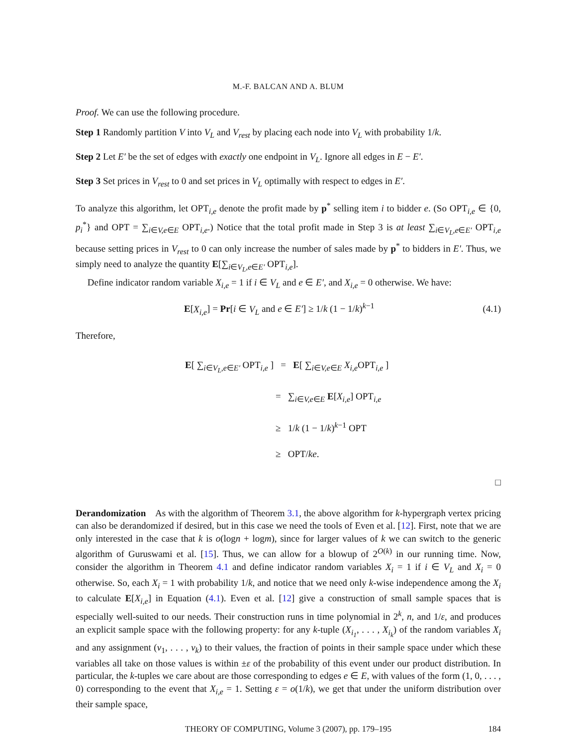M.-F. BALCAN AND A. BLUM
Proof. We can use the following procedure.
Step 1 Randomly partition V into V<sub>L</sub> and V<sub>rest</sub> by placing each node into V<sub>L</sub> with probability 1/k.
Step 2 Let E′ be the set of edges with exactly one endpoint in V<sub>L</sub>. Ignore all edges in E − E′.
Step 3 Set prices in V<sub>rest</sub> to 0 and set prices in V<sub>L</sub> optimally with respect to edges in E′.
To analyze this algorithm, let OPT<sub>i,e</sub> denote the profit made by p<sup>*</sup> selling item i to bidder e. (So OPT<sub>i,e</sub> ∈ {0, p<sub>i</sub><sup>*</sup>} and OPT = ∑<sub>i∈V,e∈E</sub> OPT<sub>i,e</sub>.) Notice that the total profit made in Step 3 is at least ∑<sub>i∈V<sub>L</sub>,e∈E′</sub> OPT<sub>i,e</sub> because setting prices in V<sub>rest</sub> to 0 can only increase the number of sales made by p<sup>*</sup> to bidders in E′. Thus, we simply need to analyze the quantity E[∑<sub>i∈V<sub>L</sub>,e∈E′</sub> OPT<sub>i,e</sub>].
Define indicator random variable X<sub>i,e</sub> = 1 if i ∈ V<sub>L</sub> and e ∈ E′, and X<sub>i,e</sub> = 0 otherwise. We have:
E[X<sub>i,e</sub>] = Pr[i ∈ V<sub>L</sub> and e ∈ E′] ≥ 1/k (1 − 1/k)<sup>k−1</sup>
(4.1)
Therefore,
E[ ∑<sub>i∈V<sub>L</sub>,e∈E′</sub> OPT<sub>i,e</sub> ] = E[ ∑<sub>i∈V,e∈E</sub> X<sub>i,e</sub> OPT<sub>i,e</sub> ]
= ∑<sub>i∈V,e∈E</sub> E[X<sub>i,e</sub>] OPT<sub>i,e</sub>
≥ 1/k (1 − 1/k)<sup>k−1</sup> OPT
≥ OPT/ke.
□
Derandomization As with the algorithm of Theorem 3.1, the above algorithm for k-hypergraph vertex pricing can also be derandomized if desired, but in this case we need the tools of Even et al. [12]. First, note that we are only interested in the case that k is o(logn + logm), since for larger values of k we can switch to the generic algorithm of Guruswami et al. [15]. Thus, we can allow for a blowup of 2<sup>O(k)</sup> in our running time. Now, consider the algorithm in Theorem 4.1 and define indicator random variables X<sub>i</sub> = 1 if i ∈ V<sub>L</sub> and X<sub>i</sub> = 0 otherwise. So, each X<sub>i</sub> = 1 with probability 1/k, and notice that we need only k-wise independence among the X<sub>i</sub> to calculate E[X<sub>i,e</sub>] in Equation (4.1). Even et al. [12] give a construction of small sample spaces that is especially well-suited to our needs. Their construction runs in time polynomial in 2<sup>k</sup>, n, and 1/ε, and produces an explicit sample space with the following property: for any k-tuple (X<sub>i<sub>1</sub></sub>, . . . , X<sub>i<sub>k</sub></sub>) of the random variables X<sub>i</sub> and any assignment (v<sub>1</sub>, . . . , v<sub>k</sub>) to their values, the fraction of points in their sample space under which these variables all take on those values is within ±ε of the probability of this event under our product distribution. In particular, the k-tuples we care about are those corresponding to edges e ∈ E, with values of the form (1, 0, . . . , 0) corresponding to the event that X<sub>i,e</sub> = 1. Setting ε = o(1/k), we get that under the uniform distribution over their sample space,
THEORY OF COMPUTING, Volume 3 (2007), pp. 179–195 184